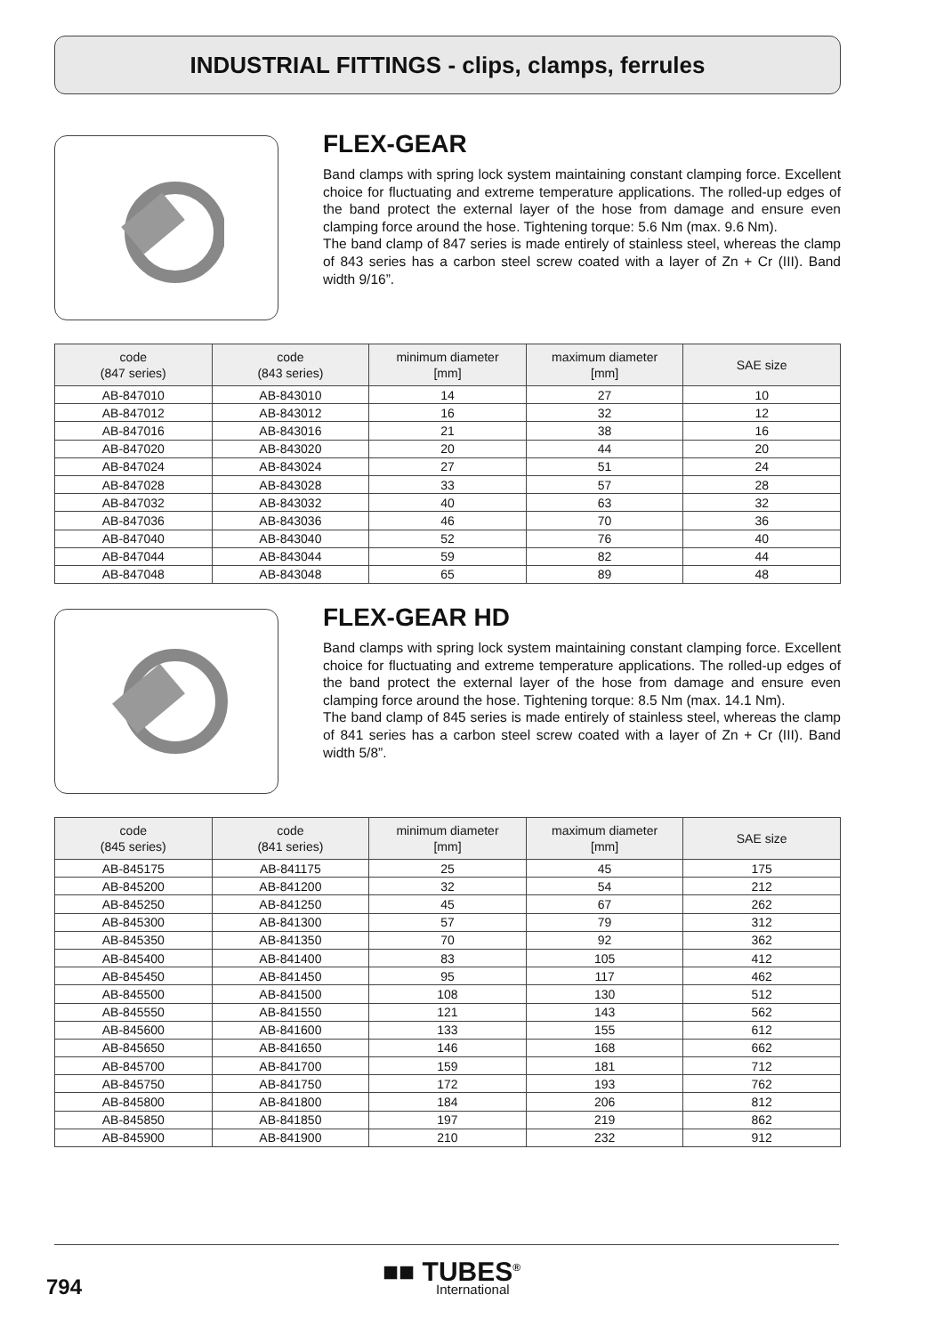INDUSTRIAL FITTINGS - clips, clamps, ferrules
FLEX-GEAR
Band clamps with spring lock system maintaining constant clamping force. Excellent choice for fluctuating and extreme temperature applications. The rolled-up edges of the band protect the external layer of the hose from damage and ensure even clamping force around the hose. Tightening torque: 5.6 Nm (max. 9.6 Nm).
The band clamp of 847 series is made entirely of stainless steel, whereas the clamp of 843 series has a carbon steel screw coated with a layer of Zn + Cr (III). Band width 9/16”.
| code (847 series) | code (843 series) | minimum diameter [mm] | maximum diameter [mm] | SAE size |
| --- | --- | --- | --- | --- |
| AB-847010 | AB-843010 | 14 | 27 | 10 |
| AB-847012 | AB-843012 | 16 | 32 | 12 |
| AB-847016 | AB-843016 | 21 | 38 | 16 |
| AB-847020 | AB-843020 | 20 | 44 | 20 |
| AB-847024 | AB-843024 | 27 | 51 | 24 |
| AB-847028 | AB-843028 | 33 | 57 | 28 |
| AB-847032 | AB-843032 | 40 | 63 | 32 |
| AB-847036 | AB-843036 | 46 | 70 | 36 |
| AB-847040 | AB-843040 | 52 | 76 | 40 |
| AB-847044 | AB-843044 | 59 | 82 | 44 |
| AB-847048 | AB-843048 | 65 | 89 | 48 |
FLEX-GEAR HD
Band clamps with spring lock system maintaining constant clamping force. Excellent choice for fluctuating and extreme temperature applications. The rolled-up edges of the band protect the external layer of the hose from damage and ensure even clamping force around the hose. Tightening torque: 8.5 Nm (max. 14.1 Nm).
The band clamp of 845 series is made entirely of stainless steel, whereas the clamp of 841 series has a carbon steel screw coated with a layer of Zn + Cr (III). Band width 5/8”.
| code (845 series) | code (841 series) | minimum diameter [mm] | maximum diameter [mm] | SAE size |
| --- | --- | --- | --- | --- |
| AB-845175 | AB-841175 | 25 | 45 | 175 |
| AB-845200 | AB-841200 | 32 | 54 | 212 |
| AB-845250 | AB-841250 | 45 | 67 | 262 |
| AB-845300 | AB-841300 | 57 | 79 | 312 |
| AB-845350 | AB-841350 | 70 | 92 | 362 |
| AB-845400 | AB-841400 | 83 | 105 | 412 |
| AB-845450 | AB-841450 | 95 | 117 | 462 |
| AB-845500 | AB-841500 | 108 | 130 | 512 |
| AB-845550 | AB-841550 | 121 | 143 | 562 |
| AB-845600 | AB-841600 | 133 | 155 | 612 |
| AB-845650 | AB-841650 | 146 | 168 | 662 |
| AB-845700 | AB-841700 | 159 | 181 | 712 |
| AB-845750 | AB-841750 | 172 | 193 | 762 |
| AB-845800 | AB-841800 | 184 | 206 | 812 |
| AB-845850 | AB-841850 | 197 | 219 | 862 |
| AB-845900 | AB-841900 | 210 | 232 | 912 |
794 ■■ TUBES<sup>®</sup>
International